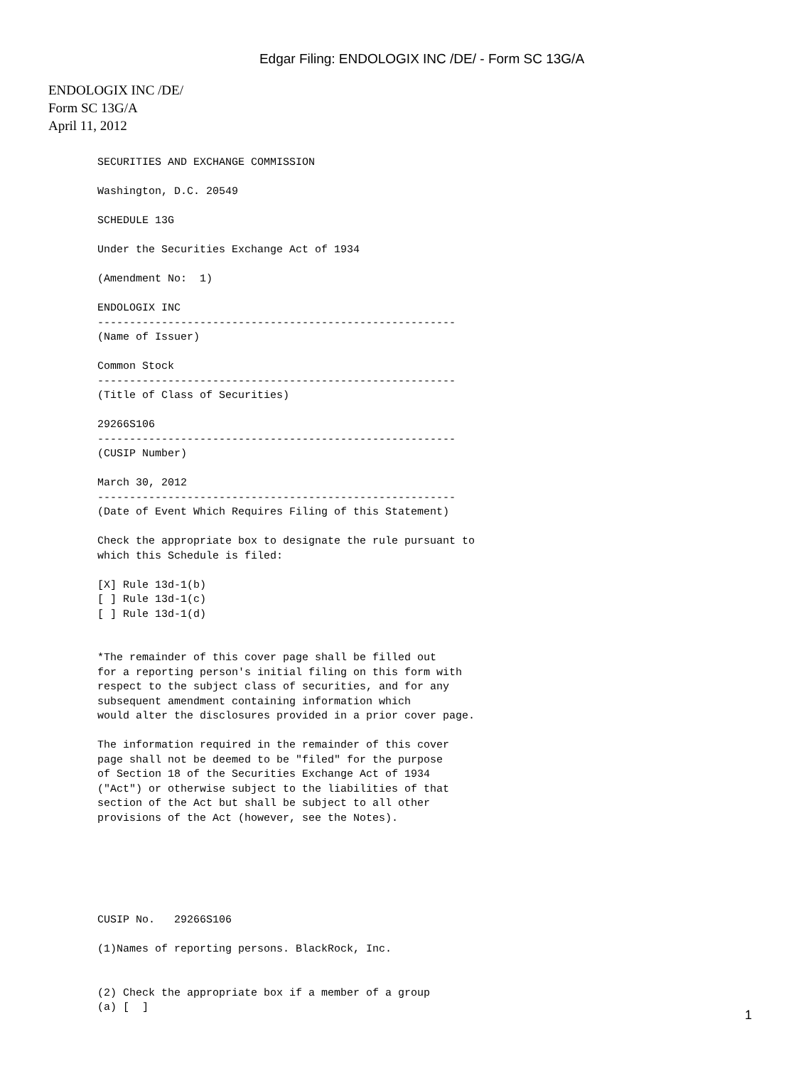Edgar Filing: ENDOLOGIX INC /DE/ - Form SC 13G/A
ENDOLOGIX INC /DE/
Form SC 13G/A
April 11, 2012
SECURITIES AND EXCHANGE COMMISSION

Washington, D.C. 20549

SCHEDULE 13G

Under the Securities Exchange Act of 1934

(Amendment No:  1)

ENDOLOGIX INC
--------------------------------------------------------
(Name of Issuer)

Common Stock
--------------------------------------------------------
(Title of Class of Securities)

29266S106
--------------------------------------------------------
(CUSIP Number)

March 30, 2012
--------------------------------------------------------
(Date of Event Which Requires Filing of this Statement)

Check the appropriate box to designate the rule pursuant to
which this Schedule is filed:

[X] Rule 13d-1(b)
[ ] Rule 13d-1(c)
[ ] Rule 13d-1(d)


*The remainder of this cover page shall be filled out
for a reporting person's initial filing on this form with
respect to the subject class of securities, and for any
subsequent amendment containing information which
would alter the disclosures provided in a prior cover page.

The information required in the remainder of this cover
page shall not be deemed to be "filed" for the purpose
of Section 18 of the Securities Exchange Act of 1934
("Act") or otherwise subject to the liabilities of that
section of the Act but shall be subject to all other
provisions of the Act (however, see the Notes).






CUSIP No.   29266S106

(1)Names of reporting persons. BlackRock, Inc.


(2) Check the appropriate box if a member of a group
(a) [  ]
1